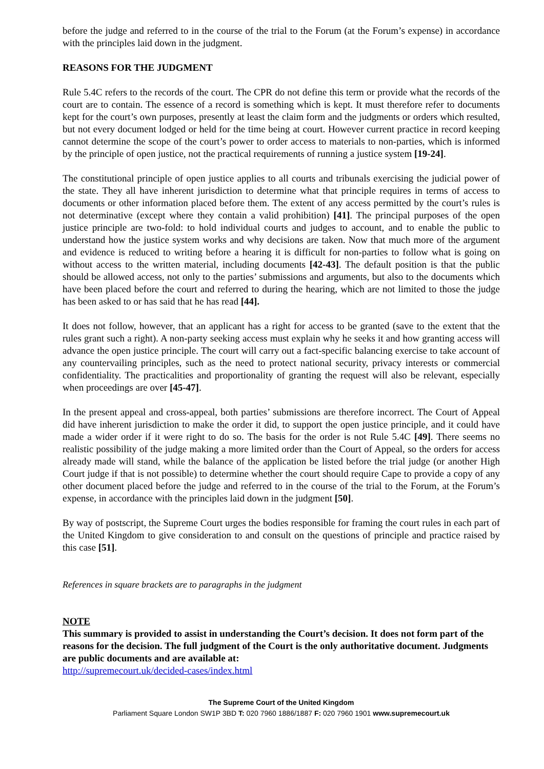before the judge and referred to in the course of the trial to the Forum (at the Forum’s expense) in accordance with the principles laid down in the judgment.
REASONS FOR THE JUDGMENT
Rule 5.4C refers to the records of the court. The CPR do not define this term or provide what the records of the court are to contain. The essence of a record is something which is kept. It must therefore refer to documents kept for the court’s own purposes, presently at least the claim form and the judgments or orders which resulted, but not every document lodged or held for the time being at court. However current practice in record keeping cannot determine the scope of the court’s power to order access to materials to non-parties, which is informed by the principle of open justice, not the practical requirements of running a justice system [19-24].
The constitutional principle of open justice applies to all courts and tribunals exercising the judicial power of the state. They all have inherent jurisdiction to determine what that principle requires in terms of access to documents or other information placed before them. The extent of any access permitted by the court’s rules is not determinative (except where they contain a valid prohibition) [41]. The principal purposes of the open justice principle are two-fold: to hold individual courts and judges to account, and to enable the public to understand how the justice system works and why decisions are taken. Now that much more of the argument and evidence is reduced to writing before a hearing it is difficult for non-parties to follow what is going on without access to the written material, including documents [42-43]. The default position is that the public should be allowed access, not only to the parties’ submissions and arguments, but also to the documents which have been placed before the court and referred to during the hearing, which are not limited to those the judge has been asked to or has said that he has read [44].
It does not follow, however, that an applicant has a right for access to be granted (save to the extent that the rules grant such a right). A non-party seeking access must explain why he seeks it and how granting access will advance the open justice principle. The court will carry out a fact-specific balancing exercise to take account of any countervailing principles, such as the need to protect national security, privacy interests or commercial confidentiality. The practicalities and proportionality of granting the request will also be relevant, especially when proceedings are over [45-47].
In the present appeal and cross-appeal, both parties’ submissions are therefore incorrect. The Court of Appeal did have inherent jurisdiction to make the order it did, to support the open justice principle, and it could have made a wider order if it were right to do so. The basis for the order is not Rule 5.4C [49]. There seems no realistic possibility of the judge making a more limited order than the Court of Appeal, so the orders for access already made will stand, while the balance of the application be listed before the trial judge (or another High Court judge if that is not possible) to determine whether the court should require Cape to provide a copy of any other document placed before the judge and referred to in the course of the trial to the Forum, at the Forum’s expense, in accordance with the principles laid down in the judgment [50].
By way of postscript, the Supreme Court urges the bodies responsible for framing the court rules in each part of the United Kingdom to give consideration to and consult on the questions of principle and practice raised by this case [51].
References in square brackets are to paragraphs in the judgment
NOTE
This summary is provided to assist in understanding the Court’s decision. It does not form part of the reasons for the decision. The full judgment of the Court is the only authoritative document. Judgments are public documents and are available at:
http://supremecourt.uk/decided-cases/index.html
The Supreme Court of the United Kingdom
Parliament Square London SW1P 3BD T: 020 7960 1886/1887 F: 020 7960 1901 www.supremecourt.uk